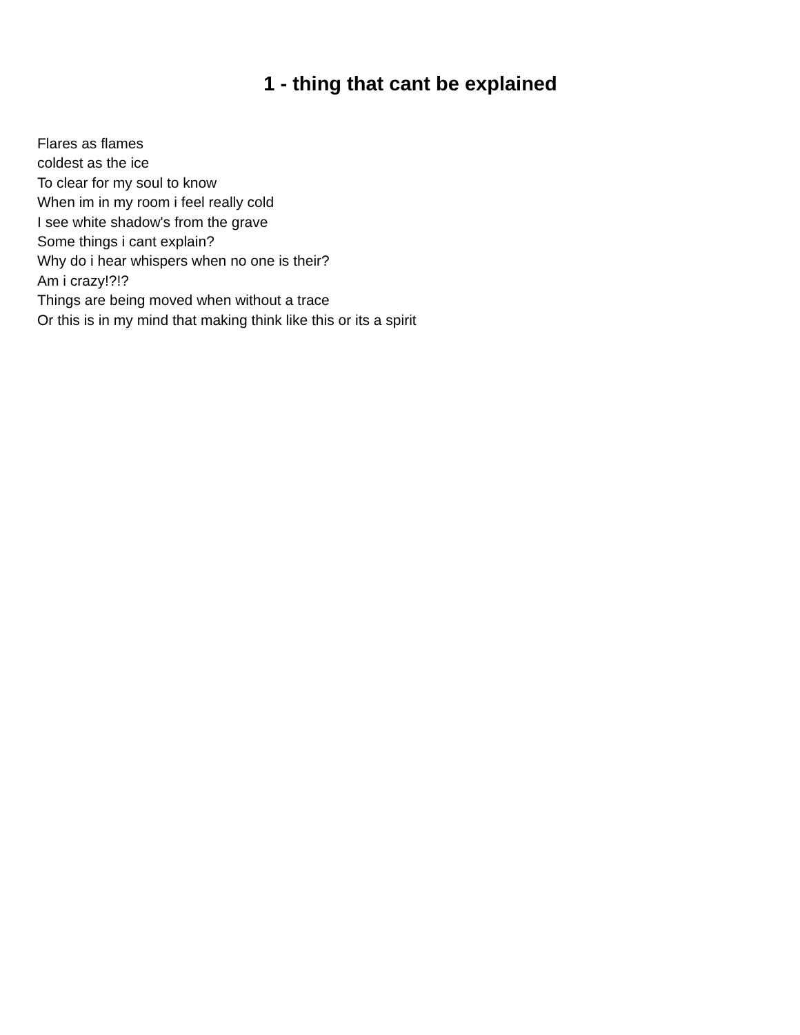1 - thing that cant be explained
Flares as flames
coldest as the ice
To clear for my soul to know
When im in my room i feel really cold
I see white shadow's from the grave
Some things i cant explain?
Why do i hear whispers when no one is their?
Am i crazy!?!?
Things are being moved when without a trace
Or this is in my mind that making think like this or its a spirit